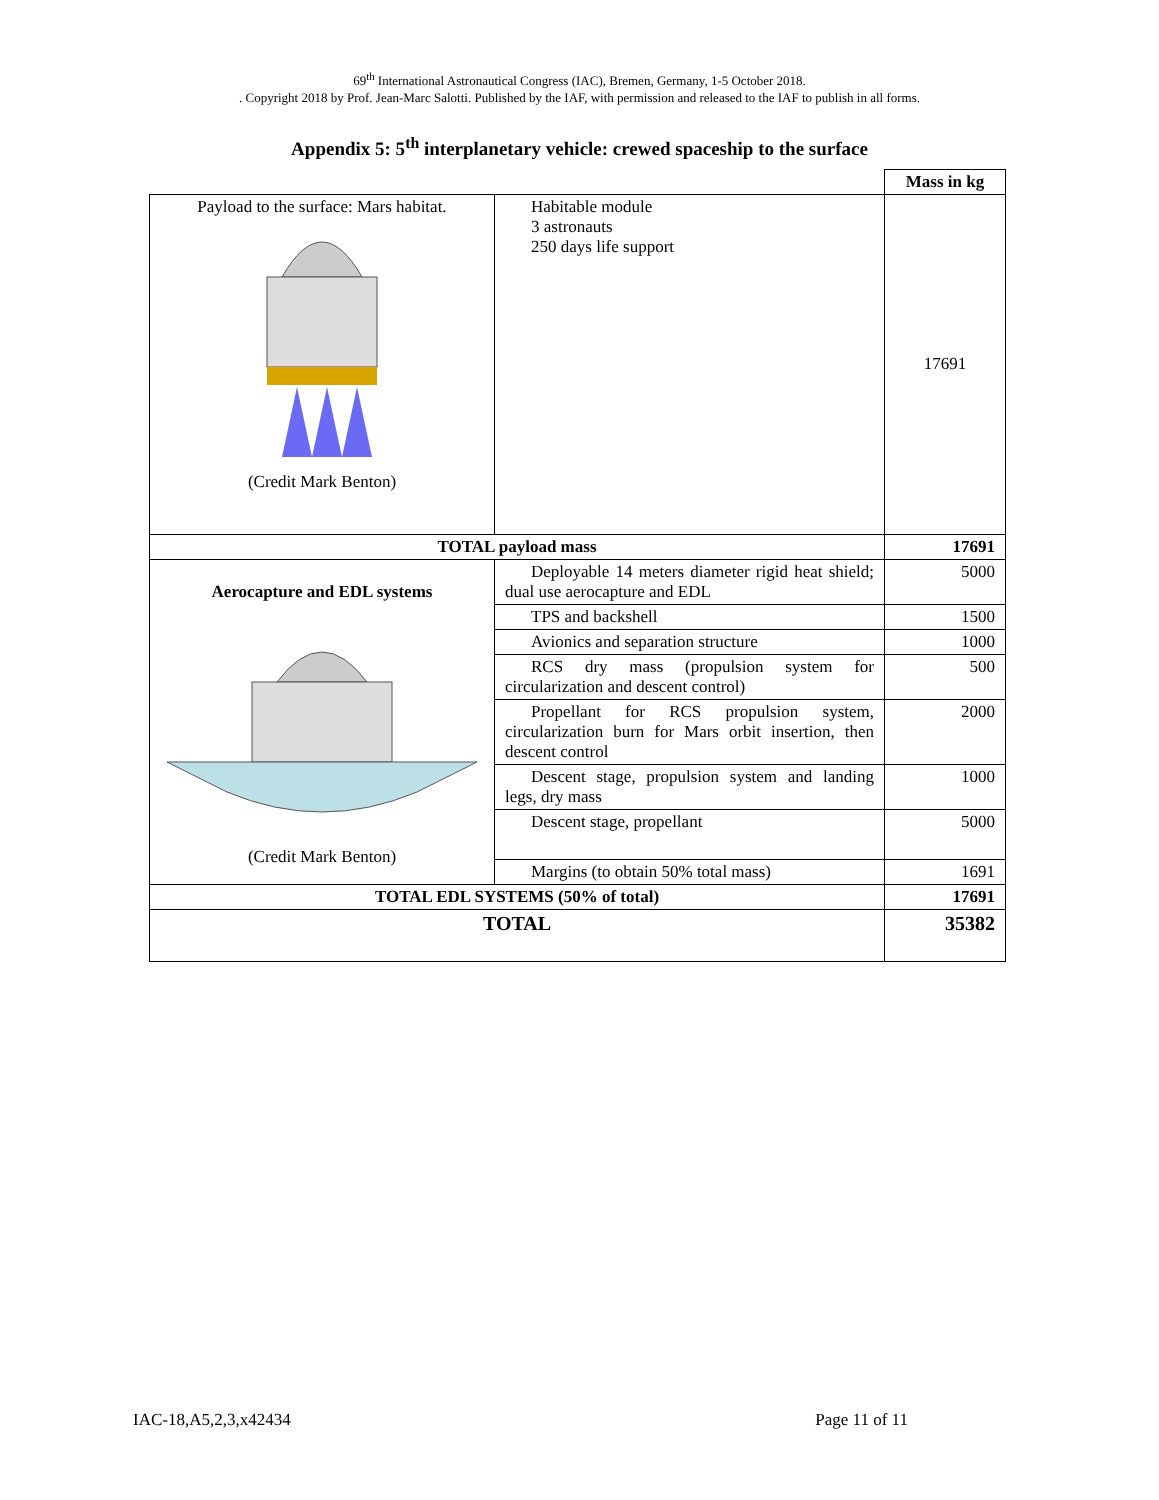69<sup>th</sup> International Astronautical Congress (IAC), Bremen, Germany, 1-5 October 2018.
. Copyright 2018 by Prof. Jean-Marc Salotti. Published by the IAF, with permission and released to the IAF to publish in all forms.
Appendix 5: 5<sup>th</sup> interplanetary vehicle: crewed spaceship to the surface
| | | Mass in kg |
| Payload to the surface: Mars habitat. (Credit Mark Benton) | Habitable module 3 astronauts 250 days life support | 17691 |
| TOTAL payload mass | | 17691 |
| Aerocapture and EDL systems (Credit Mark Benton) | Deployable 14 meters diameter rigid heat shield; dual use aerocapture and EDL | 5000 |
| | TPS and backshell | 1500 |
| | Avionics and separation structure | 1000 |
| | RCS dry mass (propulsion system for circularization and descent control) | 500 |
| | Propellant for RCS propulsion system, circularization burn for Mars orbit insertion, then descent control | 2000 |
| | Descent stage, propulsion system and landing legs, dry mass | 1000 |
| | Descent stage, propellant | 5000 |
| | Margins (to obtain 50% total mass) | 1691 |
| TOTAL EDL SYSTEMS (50% of total) | | 17691 |
| TOTAL | | 35382 |
IAC-18,A5,2,3,x42434 Page 11 of 11